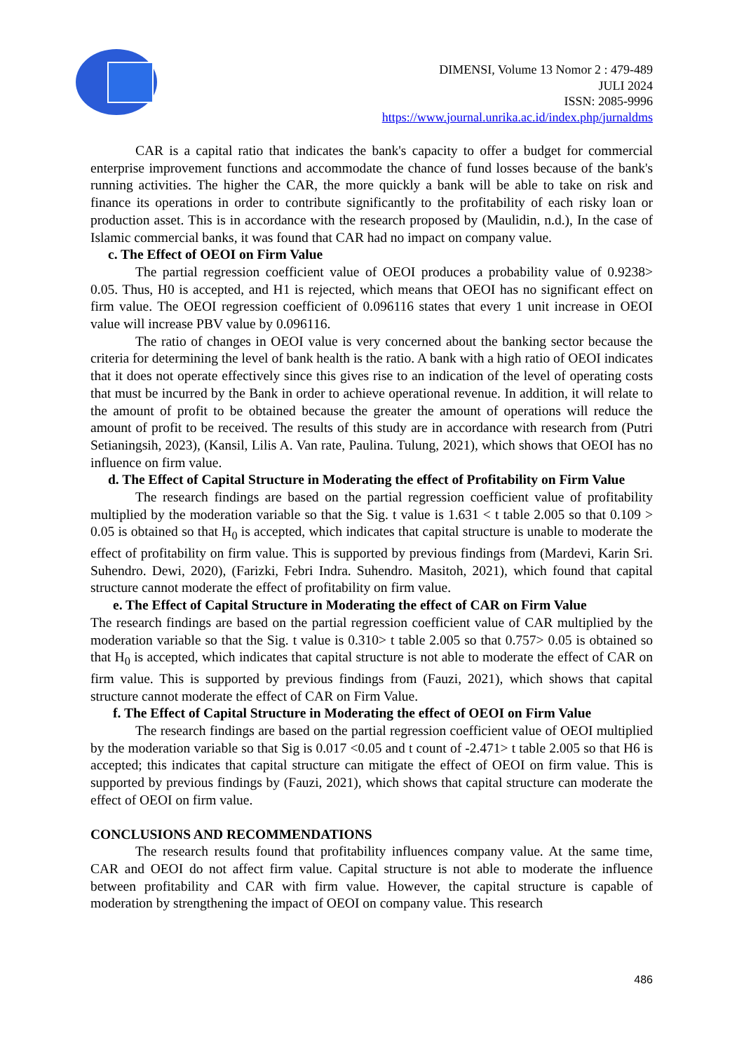DIMENSI, Volume 13 Nomor 2 : 479-489
JULI 2024
ISSN: 2085-9996
https://www.journal.unrika.ac.id/index.php/jurnaldms
CAR is a capital ratio that indicates the bank's capacity to offer a budget for commercial enterprise improvement functions and accommodate the chance of fund losses because of the bank's running activities. The higher the CAR, the more quickly a bank will be able to take on risk and finance its operations in order to contribute significantly to the profitability of each risky loan or production asset. This is in accordance with the research proposed by (Maulidin, n.d.), In the case of Islamic commercial banks, it was found that CAR had no impact on company value.
c. The Effect of OEOI on Firm Value
The partial regression coefficient value of OEOI produces a probability value of 0.9238> 0.05. Thus, H0 is accepted, and H1 is rejected, which means that OEOI has no significant effect on firm value. The OEOI regression coefficient of 0.096116 states that every 1 unit increase in OEOI value will increase PBV value by 0.096116.
The ratio of changes in OEOI value is very concerned about the banking sector because the criteria for determining the level of bank health is the ratio. A bank with a high ratio of OEOI indicates that it does not operate effectively since this gives rise to an indication of the level of operating costs that must be incurred by the Bank in order to achieve operational revenue. In addition, it will relate to the amount of profit to be obtained because the greater the amount of operations will reduce the amount of profit to be received. The results of this study are in accordance with research from (Putri Setianingsih, 2023), (Kansil, Lilis A. Van rate, Paulina. Tulung, 2021), which shows that OEOI has no influence on firm value.
d. The Effect of Capital Structure in Moderating the effect of Profitability on Firm Value
The research findings are based on the partial regression coefficient value of profitability multiplied by the moderation variable so that the Sig. t value is 1.631 < t table 2.005 so that 0.109 > 0.05 is obtained so that H<sub>0</sub> is accepted, which indicates that capital structure is unable to moderate the effect of profitability on firm value. This is supported by previous findings from (Mardevi, Karin Sri. Suhendro. Dewi, 2020), (Farizki, Febri Indra. Suhendro. Masitoh, 2021), which found that capital structure cannot moderate the effect of profitability on firm value.
e. The Effect of Capital Structure in Moderating the effect of CAR on Firm Value
The research findings are based on the partial regression coefficient value of CAR multiplied by the moderation variable so that the Sig. t value is 0.310> t table 2.005 so that 0.757> 0.05 is obtained so that H<sub>0</sub> is accepted, which indicates that capital structure is not able to moderate the effect of CAR on firm value. This is supported by previous findings from (Fauzi, 2021), which shows that capital structure cannot moderate the effect of CAR on Firm Value.
f. The Effect of Capital Structure in Moderating the effect of OEOI on Firm Value
The research findings are based on the partial regression coefficient value of OEOI multiplied by the moderation variable so that Sig is 0.017 <0.05 and t count of -2.471> t table 2.005 so that H6 is accepted; this indicates that capital structure can mitigate the effect of OEOI on firm value. This is supported by previous findings by (Fauzi, 2021), which shows that capital structure can moderate the effect of OEOI on firm value.
CONCLUSIONS AND RECOMMENDATIONS
The research results found that profitability influences company value. At the same time, CAR and OEOI do not affect firm value. Capital structure is not able to moderate the influence between profitability and CAR with firm value. However, the capital structure is capable of moderation by strengthening the impact of OEOI on company value. This research
486